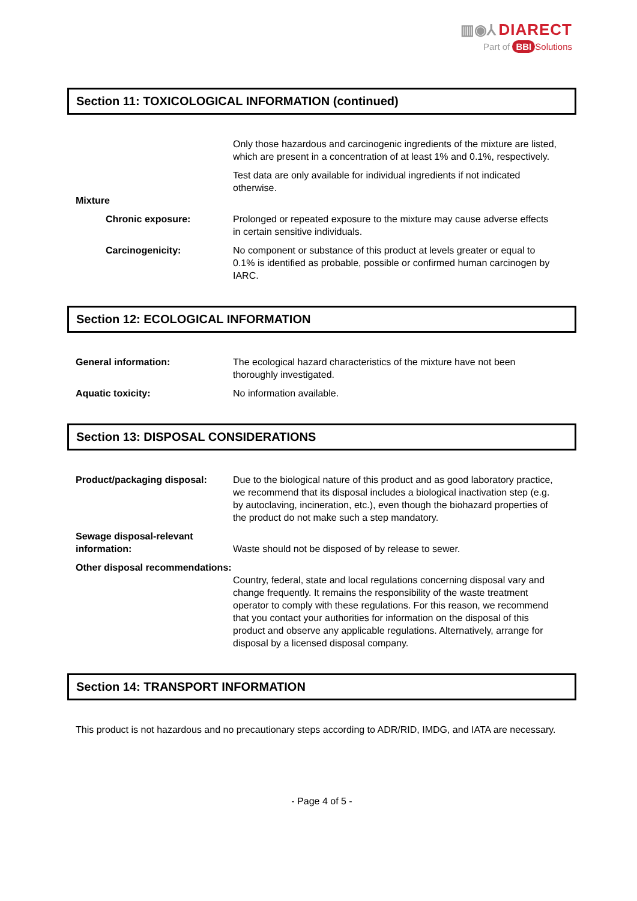▥◉⅄ DIARECT
Part of BBI Solutions
Section 11: TOXICOLOGICAL INFORMATION (continued)
Only those hazardous and carcinogenic ingredients of the mixture are listed, which are present in a concentration of at least 1% and 0.1%, respectively.
Test data are only available for individual ingredients if not indicated otherwise.
Mixture
Chronic exposure: Prolonged or repeated exposure to the mixture may cause adverse effects in certain sensitive individuals.
Carcinogenicity: No component or substance of this product at levels greater or equal to 0.1% is identified as probable, possible or confirmed human carcinogen by IARC.
Section 12: ECOLOGICAL INFORMATION
General information: The ecological hazard characteristics of the mixture have not been thoroughly investigated.
Aquatic toxicity: No information available.
Section 13: DISPOSAL CONSIDERATIONS
Product/packaging disposal: Due to the biological nature of this product and as good laboratory practice, we recommend that its disposal includes a biological inactivation step (e.g. by autoclaving, incineration, etc.), even though the biohazard properties of the product do not make such a step mandatory.
Sewage disposal-relevant information:
Waste should not be disposed of by release to sewer.
Other disposal recommendations:
Country, federal, state and local regulations concerning disposal vary and change frequently. It remains the responsibility of the waste treatment operator to comply with these regulations. For this reason, we recommend that you contact your authorities for information on the disposal of this product and observe any applicable regulations. Alternatively, arrange for disposal by a licensed disposal company.
Section 14: TRANSPORT INFORMATION
This product is not hazardous and no precautionary steps according to ADR/RID, IMDG, and IATA are necessary.
- Page 4 of 5 -